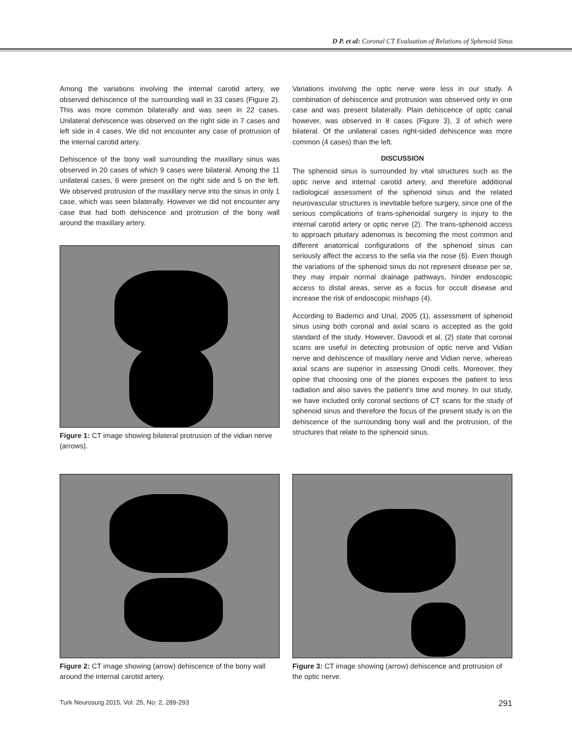D P. et al: Coronal CT Evaluation of Relations of Sphenoid Sinus
Among the variations involving the internal carotid artery, we observed dehiscence of the surrounding wall in 33 cases (Figure 2). This was more common bilaterally and was seen in 22 cases. Unilateral dehiscence was observed on the right side in 7 cases and left side in 4 cases. We did not encounter any case of protrusion of the internal carotid artery.
Dehiscence of the bony wall surrounding the maxillary sinus was observed in 20 cases of which 9 cases were bilateral. Among the 11 unilateral cases, 6 were present on the right side and 5 on the left. We observed protrusion of the maxillary nerve into the sinus in only 1 case, which was seen bilaterally. However we did not encounter any case that had both dehiscence and protrusion of the bony wall around the maxillary artery.
Figure 1: CT image showing bilateral protrusion of the vidian nerve (arrows).
Variations involving the optic nerve were less in our study. A combination of dehiscence and protrusion was observed only in one case and was present bilaterally. Plain dehiscence of optic canal however, was observed in 8 cases (Figure 3), 3 of which were bilateral. Of the unilateral cases right-sided dehiscence was more common (4 cases) than the left.
DISCUSSION
The sphenoid sinus is surrounded by vital structures such as the optic nerve and internal carotid artery, and therefore additional radiological assessment of the sphenoid sinus and the related neurovascular structures is inevitable before surgery, since one of the serious complications of trans-sphenoidal surgery is injury to the internal carotid artery or optic nerve (2). The trans-sphenoid access to approach pituitary adenomas is becoming the most common and different anatomical configurations of the sphenoid sinus can seriously affect the access to the sella via the nose (6). Even though the variations of the sphenoid sinus do not represent disease per se, they may impair normal drainage pathways, hinder endoscopic access to distal areas, serve as a focus for occult disease and increase the risk of endoscopic mishaps (4).
According to Bademci and Unal, 2005 (1), assessment of sphenoid sinus using both coronal and axial scans is accepted as the gold standard of the study. However, Davoodi et al. (2) state that coronal scans are useful in detecting protrusion of optic nerve and Vidian nerve and dehiscence of maxillary nerve and Vidian nerve, whereas axial scans are superior in assessing Onodi cells. Moreover, they opine that choosing one of the planes exposes the patient to less radiation and also saves the patient’s time and money. In our study, we have included only coronal sections of CT scans for the study of sphenoid sinus and therefore the focus of the present study is on the dehiscence of the surrounding bony wall and the protrusion, of the structures that relate to the sphenoid sinus.
Figure 2: CT image showing (arrow) dehiscence of the bony wall around the internal carotid artery.
Figure 3: CT image showing (arrow) dehiscence and protrusion of the optic nerve.
Turk Neurosurg 2015, Vol: 25, No: 2, 289-293 291